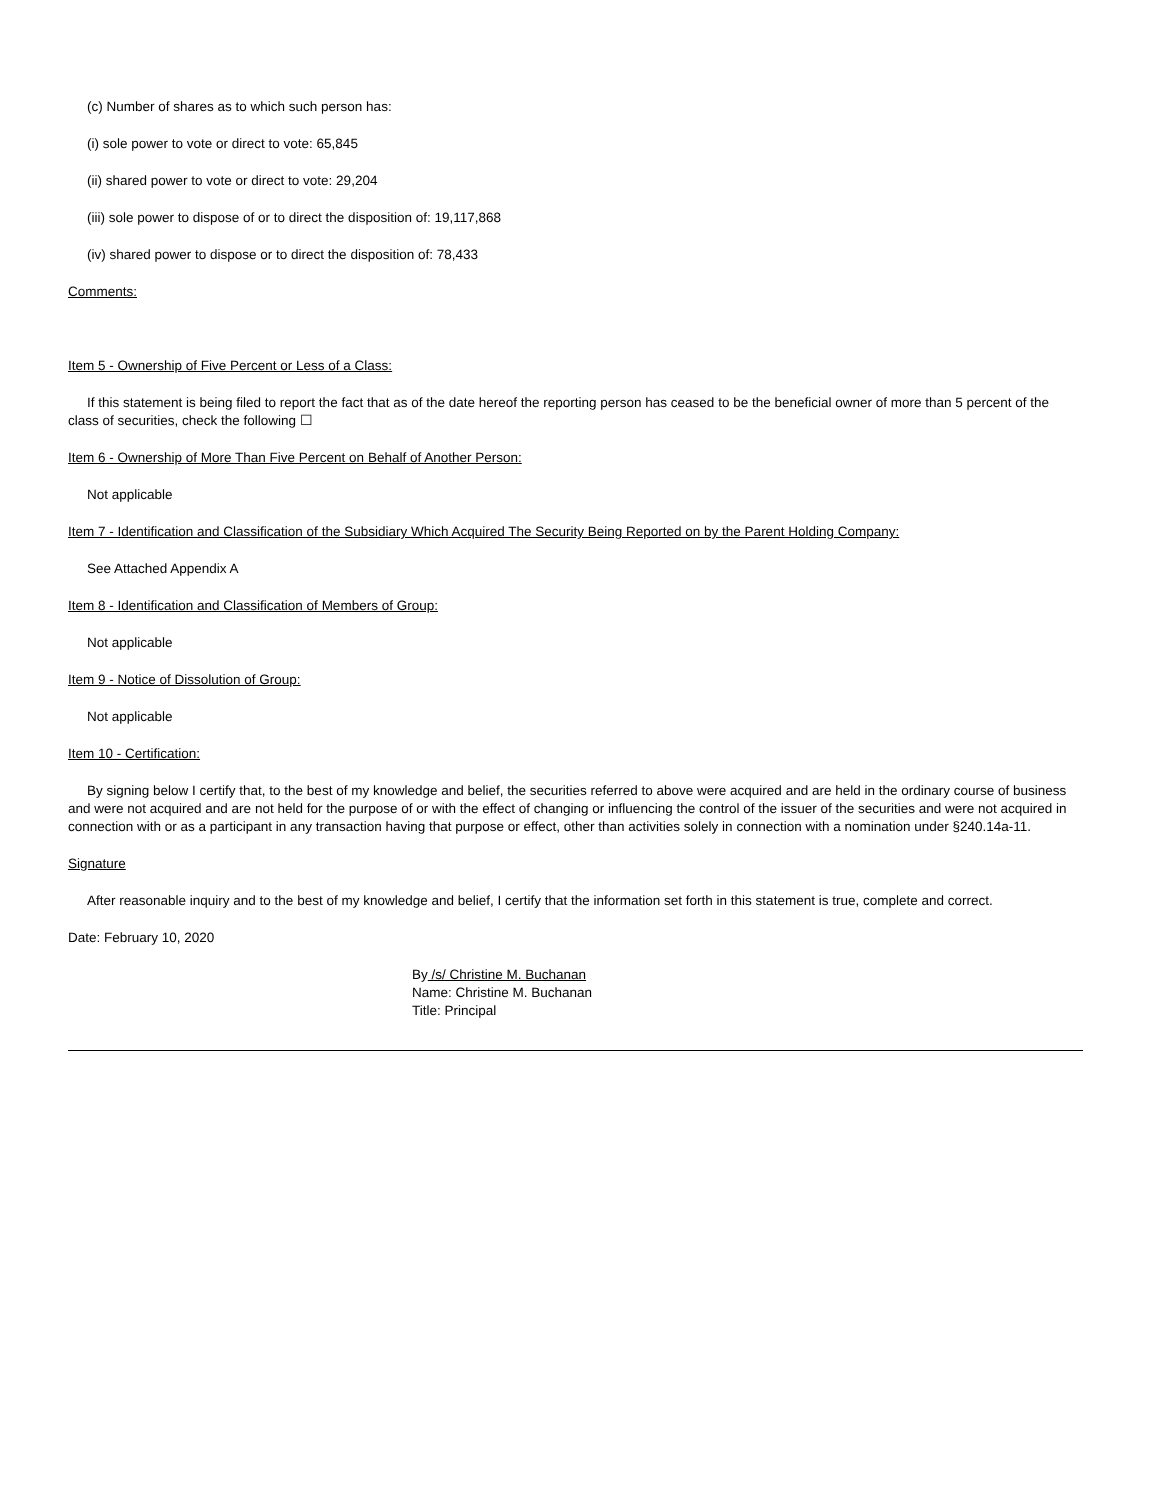(c) Number of shares as to which such person has:
(i) sole power to vote or direct to vote: 65,845
(ii) shared power to vote or direct to vote: 29,204
(iii) sole power to dispose of or to direct the disposition of: 19,117,868
(iv) shared power to dispose or to direct the disposition of: 78,433
Comments:
Item 5 - Ownership of Five Percent or Less of a Class:
If this statement is being filed to report the fact that as of the date hereof the reporting person has ceased to be the beneficial owner of more than 5 percent of the class of securities, check the following ☐
Item 6 - Ownership of More Than Five Percent on Behalf of Another Person:
Not applicable
Item 7 - Identification and Classification of the Subsidiary Which Acquired The Security Being Reported on by the Parent Holding Company:
See Attached Appendix A
Item 8 - Identification and Classification of Members of Group:
Not applicable
Item 9 - Notice of Dissolution of Group:
Not applicable
Item 10 - Certification:
By signing below I certify that, to the best of my knowledge and belief, the securities referred to above were acquired and are held in the ordinary course of business and were not acquired and are not held for the purpose of or with the effect of changing or influencing the control of the issuer of the securities and were not acquired in connection with or as a participant in any transaction having that purpose or effect, other than activities solely in connection with a nomination under §240.14a-11.
Signature
After reasonable inquiry and to the best of my knowledge and belief, I certify that the information set forth in this statement is true, complete and correct.
Date: February 10, 2020
By /s/ Christine M. Buchanan
Name: Christine M. Buchanan
Title: Principal